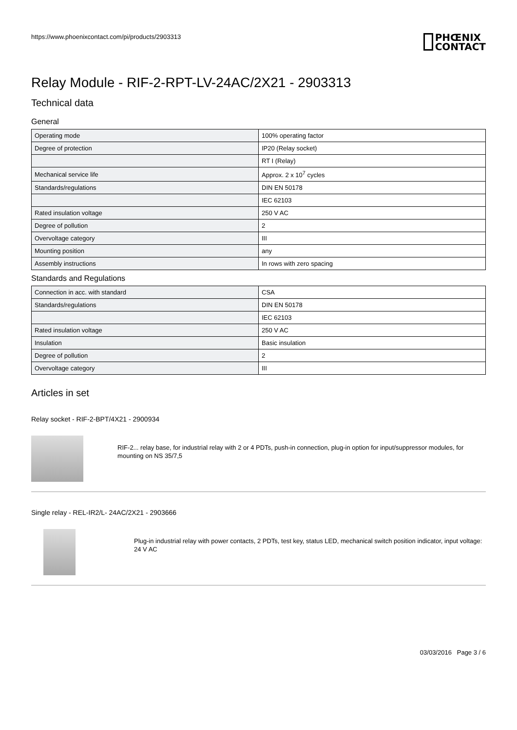https://www.phoenixcontact.com/pi/products/2903313
PHŒNIX
CONTACT
Relay Module - RIF-2-RPT-LV-24AC/2X21 - 2903313
Technical data
General
| Operating mode | 100% operating factor |
| Degree of protection | IP20 (Relay socket) |
| | RT I (Relay) |
| Mechanical service life | Approx. 2 x 10<sup>7</sup> cycles |
| Standards/regulations | DIN EN 50178 |
| | IEC 62103 |
| Rated insulation voltage | 250 V AC |
| Degree of pollution | 2 |
| Overvoltage category | III |
| Mounting position | any |
| Assembly instructions | In rows with zero spacing |
Standards and Regulations
| Connection in acc. with standard | CSA |
| Standards/regulations | DIN EN 50178 |
| | IEC 62103 |
| Rated insulation voltage | 250 V AC |
| Insulation | Basic insulation |
| Degree of pollution | 2 |
| Overvoltage category | III |
Articles in set
Relay socket - RIF-2-BPT/4X21 - 2900934
RIF-2... relay base, for industrial relay with 2 or 4 PDTs, push-in connection, plug-in option for input/suppressor modules, for mounting on NS 35/7,5
Single relay - REL-IR2/L- 24AC/2X21 - 2903666
Plug-in industrial relay with power contacts, 2 PDTs, test key, status LED, mechanical switch position indicator, input voltage: 24 V AC
03/03/2016 Page 3 / 6